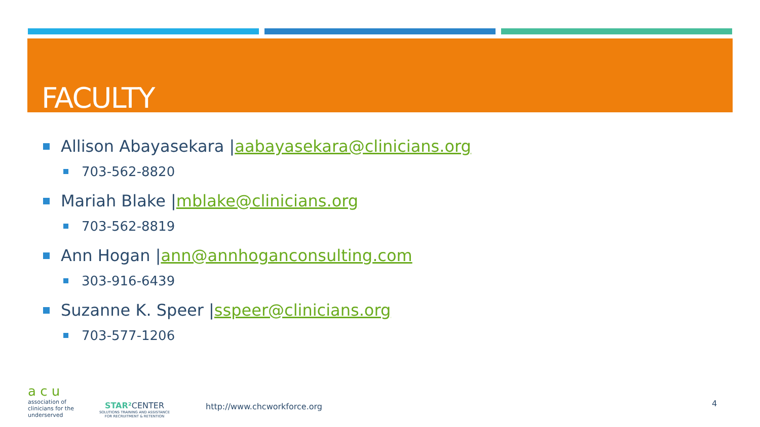FACULTY
Allison Abayasekara | aabayasekara@clinicians.org
703-562-8820
Mariah Blake | mblake@clinicians.org
703-562-8819
Ann Hogan | ann@annhoganconsulting.com
303-916-6439
Suzanne K. Speer | sspeer@clinicians.org
703-577-1206
a c u
association of
clinicians for the
underserved
STAR² CENTER
SOLUTIONS TRAINING AND ASSISTANCE
FOR RECRUITMENT & RETENTION
http://www.chcworkforce.org 4